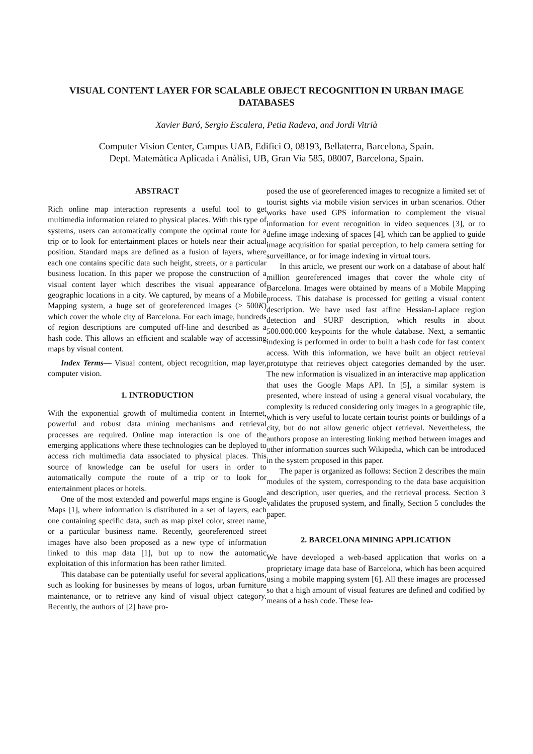VISUAL CONTENT LAYER FOR SCALABLE OBJECT RECOGNITION IN URBAN IMAGE DATABASES
Xavier Baró, Sergio Escalera, Petia Radeva, and Jordi Vitrià
Computer Vision Center, Campus UAB, Edifici O, 08193, Bellaterra, Barcelona, Spain.
Dept. Matemàtica Aplicada i Anàlisi, UB, Gran Via 585, 08007, Barcelona, Spain.
ABSTRACT
Rich online map interaction represents a useful tool to get multimedia information related to physical places. With this type of systems, users can automatically compute the optimal route for a trip or to look for entertainment places or hotels near their actual position. Standard maps are defined as a fusion of layers, where each one contains specific data such height, streets, or a particular business location. In this paper we propose the construction of a visual content layer which describes the visual appearance of geographic locations in a city. We captured, by means of a Mobile Mapping system, a huge set of georeferenced images (> 500K) which cover the whole city of Barcelona. For each image, hundreds of region descriptions are computed off-line and described as a hash code. This allows an efficient and scalable way of accessing maps by visual content.
Index Terms— Visual content, object recognition, map layer, computer vision.
1. INTRODUCTION
With the exponential growth of multimedia content in Internet, powerful and robust data mining mechanisms and retrieval processes are required. Online map interaction is one of the emerging applications where these technologies can be deployed to access rich multimedia data associated to physical places. This source of knowledge can be useful for users in order to automatically compute the route of a trip or to look for entertainment places or hotels.
One of the most extended and powerful maps engine is Google Maps [1], where information is distributed in a set of layers, each one containing specific data, such as map pixel color, street name, or a particular business name. Recently, georeferenced street images have also been proposed as a new type of information linked to this map data [1], but up to now the automatic exploitation of this information has been rather limited.
This database can be potentially useful for several applications, such as looking for businesses by means of logos, urban furniture maintenance, or to retrieve any kind of visual object category. Recently, the authors of [2] have pro-
posed the use of georeferenced images to recognize a limited set of tourist sights via mobile vision services in urban scenarios. Other works have used GPS information to complement the visual information for event recognition in video sequences [3], or to define image indexing of spaces [4], which can be applied to guide image acquisition for spatial perception, to help camera setting for surveillance, or for image indexing in virtual tours.
In this article, we present our work on a database of about half million georeferenced images that cover the whole city of Barcelona. Images were obtained by means of a Mobile Mapping process. This database is processed for getting a visual content description. We have used fast affine Hessian-Laplace region detection and SURF description, which results in about 500.000.000 keypoints for the whole database. Next, a semantic indexing is performed in order to built a hash code for fast content access. With this information, we have built an object retrieval prototype that retrieves object categories demanded by the user. The new information is visualized in an interactive map application that uses the Google Maps API. In [5], a similar system is presented, where instead of using a general visual vocabulary, the complexity is reduced considering only images in a geographic tile, which is very useful to locate certain tourist points or buildings of a city, but do not allow generic object retrieval. Nevertheless, the authors propose an interesting linking method between images and other information sources such Wikipedia, which can be introduced in the system proposed in this paper.
The paper is organized as follows: Section 2 describes the main modules of the system, corresponding to the data base acquisition and description, user queries, and the retrieval process. Section 3 validates the proposed system, and finally, Section 5 concludes the paper.
2. BARCELONA MINING APPLICATION
We have developed a web-based application that works on a proprietary image data base of Barcelona, which has been acquired using a mobile mapping system [6]. All these images are processed so that a high amount of visual features are defined and codified by means of a hash code. These fea-